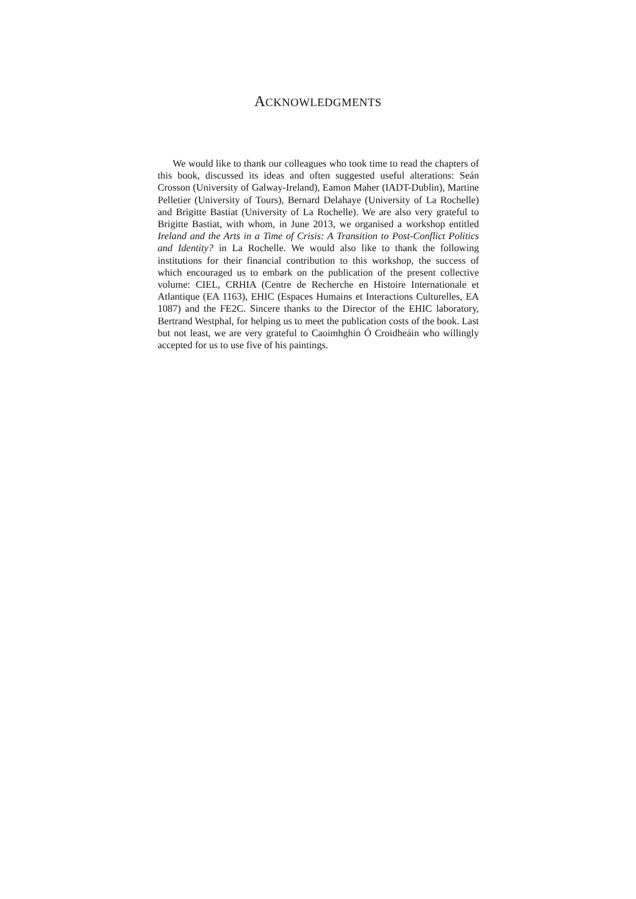ACKNOWLEDGMENTS
We would like to thank our colleagues who took time to read the chapters of this book, discussed its ideas and often suggested useful alterations: Seán Crosson (University of Galway-Ireland), Eamon Maher (IADT-Dublin), Martine Pelletier (University of Tours), Bernard Delahaye (University of La Rochelle) and Brigitte Bastiat (University of La Rochelle). We are also very grateful to Brigitte Bastiat, with whom, in June 2013, we organised a workshop entitled Ireland and the Arts in a Time of Crisis: A Transition to Post-Conflict Politics and Identity? in La Rochelle. We would also like to thank the following institutions for their financial contribution to this workshop, the success of which encouraged us to embark on the publication of the present collective volume: CIEL, CRHIA (Centre de Recherche en Histoire Internationale et Atlantique (EA 1163), EHIC (Espaces Humains et Interactions Culturelles, EA 1087) and the FE2C. Sincere thanks to the Director of the EHIC laboratory, Bertrand Westphal, for helping us to meet the publication costs of the book. Last but not least, we are very grateful to Caoimhghin Ó Croidheáin who willingly accepted for us to use five of his paintings.